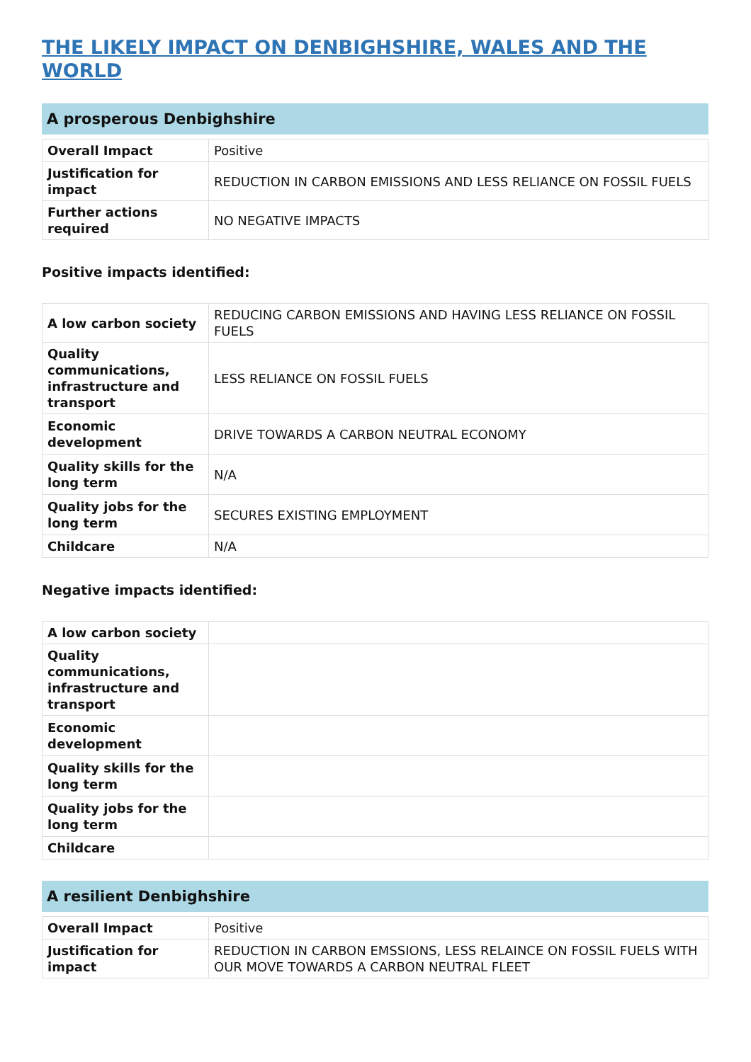THE LIKELY IMPACT ON DENBIGHSHIRE, WALES AND THE WORLD
A prosperous Denbighshire
| Overall Impact | Positive |
| Justification for impact | REDUCTION IN CARBON EMISSIONS AND LESS RELIANCE ON FOSSIL FUELS |
| Further actions required | NO NEGATIVE IMPACTS |
Positive impacts identified:
| A low carbon society | REDUCING CARBON EMISSIONS AND HAVING LESS RELIANCE ON FOSSIL FUELS |
| Quality communications, infrastructure and transport | LESS RELIANCE ON FOSSIL FUELS |
| Economic development | DRIVE TOWARDS A CARBON NEUTRAL ECONOMY |
| Quality skills for the long term | N/A |
| Quality jobs for the long term | SECURES EXISTING EMPLOYMENT |
| Childcare | N/A |
Negative impacts identified:
| A low carbon society | |
| Quality communications, infrastructure and transport | |
| Economic development | |
| Quality skills for the long term | |
| Quality jobs for the long term | |
| Childcare | |
A resilient Denbighshire
| Overall Impact | Positive |
| Justification for impact | REDUCTION IN CARBON EMSSIONS, LESS RELAINCE ON FOSSIL FUELS WITH OUR MOVE TOWARDS A CARBON NEUTRAL FLEET |